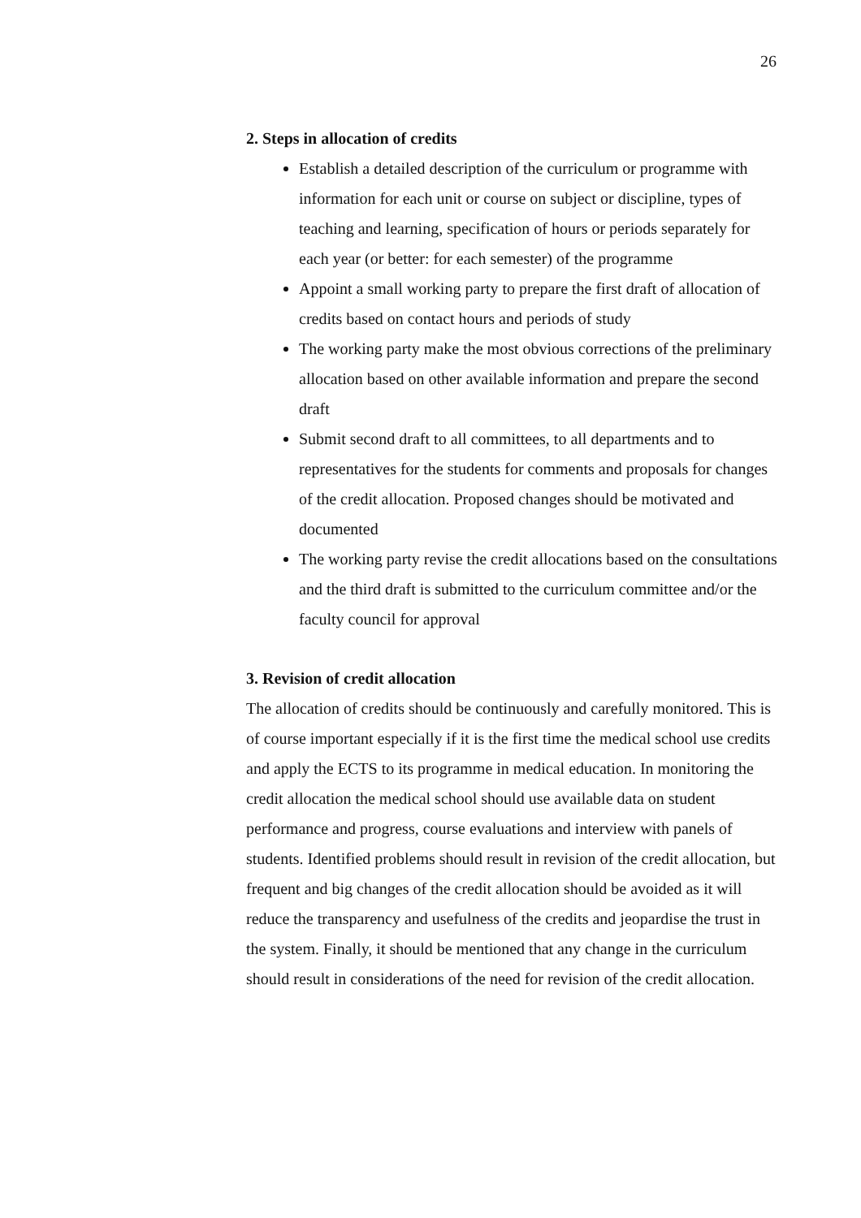26
2. Steps in allocation of credits
Establish a detailed description of the curriculum or programme with information for each unit or course on subject or discipline, types of teaching and learning, specification of hours or periods separately for each year (or better: for each semester) of the programme
Appoint a small working party to prepare the first draft of allocation of credits based on contact hours and periods of study
The working party make the most obvious corrections of the preliminary allocation based on other available information and prepare the second draft
Submit second draft to all committees, to all departments and to representatives for the students for comments and proposals for changes of the credit allocation. Proposed changes should be motivated and documented
The working party revise the credit allocations based on the consultations and the third draft is submitted to the curriculum committee and/or the faculty council for approval
3. Revision of credit allocation
The allocation of credits should be continuously and carefully monitored. This is of course important especially if it is the first time the medical school use credits and apply the ECTS to its programme in medical education. In monitoring the credit allocation the medical school should use available data on student performance and progress, course evaluations and interview with panels of students. Identified problems should result in revision of the credit allocation, but frequent and big changes of the credit allocation should be avoided as it will reduce the transparency and usefulness of the credits and jeopardise the trust in the system. Finally, it should be mentioned that any change in the curriculum should result in considerations of the need for revision of the credit allocation.